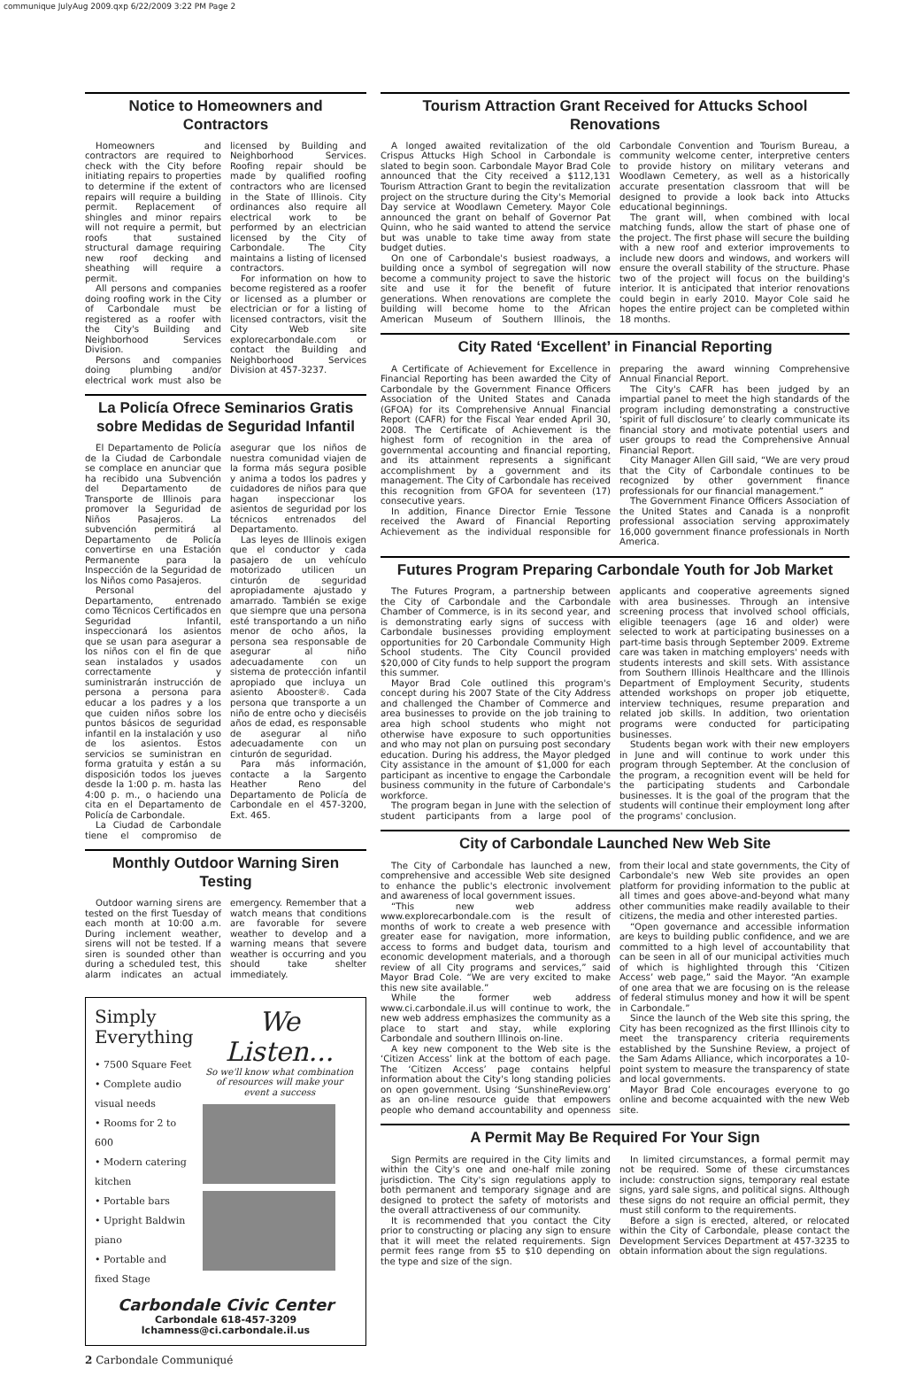communique JulyAug 2009.qxp 6/22/2009 3:22 PM Page 2
Notice to Homeowners and Contractors
Homeowners and contractors are required to check with the City before initiating repairs to properties to determine if the extent of repairs will require a building permit. Replacement of shingles and minor repairs will not require a permit, but roofs that sustained structural damage requiring new roof decking and sheathing will require a permit.
All persons and companies doing roofing work in the City of Carbondale must be registered as a roofer with the City's Building and Neighborhood Services Division.
Persons and companies doing plumbing and/or electrical work must also be licensed by Building and Neighborhood Services. Roofing repair should be made by qualified roofing contractors who are licensed in the State of Illinois. City ordinances also require all electrical work to be performed by an electrician licensed by the City of Carbondale. The City maintains a listing of licensed contractors.
For information on how to become registered as a roofer or licensed as a plumber or electrician or for a listing of licensed contractors, visit the City Web site explorecarbondale.com or contact the Building and Neighborhood Services Division at 457-3237.
La Policía Ofrece Seminarios Gratis sobre Medidas de Seguridad Infantil
El Departamento de Policía de la Ciudad de Carbondale se complace en anunciar que ha recibido una Subvención del Departamento de Transporte de Illinois para promover la Seguridad de Niños Pasajeros. La subvención permitirá al Departamento de Policía convertirse en una Estación Permanente para la Inspección de la Seguridad de los Niños como Pasajeros.
Personal del Departamento, entrenado como Técnicos Certificados en Seguridad Infantil, inspeccionará los asientos que se usan para asegurar a los niños con el fin de que sean instalados y usados correctamente y suministrarán instrucción de persona a persona para educar a los padres y a los que cuiden niños sobre los puntos básicos de seguridad infantil en la instalación y uso de los asientos. Estos servicios se suministran en forma gratuita y están a su disposición todos los jueves desde la 1:00 p. m. hasta las 4:00 p. m., o haciendo una cita en el Departamento de Policía de Carbondale.
La Ciudad de Carbondale tiene el compromiso de asegurar que los niños de nuestra comunidad viajen de la forma más segura posible y anima a todos los padres y cuidadores de niños para que hagan inspeccionar los asientos de seguridad por los técnicos entrenados del Departamento.
Las leyes de Illinois exigen que el conductor y cada pasajero de un vehículo motorizado utilicen un cinturón de seguridad apropiadamente ajustado y amarrado. También se exige que siempre que una persona esté transportando a un niño menor de ocho años, la persona sea responsable de asegurar al niño adecuadamente con un sistema de protección infantil apropiado que incluya un asiento Abooster®. Cada persona que transporte a un niño de entre ocho y dieciséis años de edad, es responsable de asegurar al niño adecuadamente con un cinturón de seguridad.
Para más información, contacte a la Sargento Heather Reno del Departamento de Policía de Carbondale en el 457-3200, Ext. 465.
Monthly Outdoor Warning Siren Testing
Outdoor warning sirens are tested on the first Tuesday of each month at 10:00 a.m. During inclement weather, sirens will not be tested. If a siren is sounded other than during a scheduled test, this alarm indicates an actual emergency. Remember that a watch means that conditions are favorable for severe weather to develop and a warning means that severe weather is occurring and you should take shelter immediately.
Simply Everything
• 7500 Square Feet
• Complete audio visual needs
• Rooms for 2 to 600
• Modern catering kitchen
• Portable bars
• Upright Baldwin piano
• Portable and fixed Stage
We Listen...
So we'll know what combination of resources will make your event a success
Carbondale Civic Center
Carbondale 618-457-3209
lchamness@ci.carbondale.il.us
Tourism Attraction Grant Received for Attucks School Renovations
A longed awaited revitalization of the old Crispus Attucks High School in Carbondale is slated to begin soon. Carbondale Mayor Brad Cole announced that the City received a $112,131 Tourism Attraction Grant to begin the revitalization project on the structure during the City's Memorial Day service at Woodlawn Cemetery. Mayor Cole announced the grant on behalf of Governor Pat Quinn, who he said wanted to attend the service but was unable to take time away from state budget duties.
On one of Carbondale's busiest roadways, a building once a symbol of segregation will now become a community project to save the historic site and use it for the benefit of future generations. When renovations are complete the building will become home to the African American Museum of Southern Illinois, the Carbondale Convention and Tourism Bureau, a community welcome center, interpretive centers to provide history on military veterans and Woodlawn Cemetery, as well as a historically accurate presentation classroom that will be designed to provide a look back into Attucks educational beginnings.
The grant will, when combined with local matching funds, allow the start of phase one of the project. The first phase will secure the building with a new roof and exterior improvements to include new doors and windows, and workers will ensure the overall stability of the structure. Phase two of the project will focus on the building's interior. It is anticipated that interior renovations could begin in early 2010. Mayor Cole said he hopes the entire project can be completed within 18 months.
City Rated ‘Excellent’ in Financial Reporting
A Certificate of Achievement for Excellence in Financial Reporting has been awarded the City of Carbondale by the Government Finance Officers Association of the United States and Canada (GFOA) for its Comprehensive Annual Financial Report (CAFR) for the Fiscal Year ended April 30, 2008. The Certificate of Achievement is the highest form of recognition in the area of governmental accounting and financial reporting, and its attainment represents a significant accomplishment by a government and its management. The City of Carbondale has received this recognition from GFOA for seventeen (17) consecutive years.
In addition, Finance Director Ernie Tessone received the Award of Financial Reporting Achievement as the individual responsible for preparing the award winning Comprehensive Annual Financial Report.
The City's CAFR has been judged by an impartial panel to meet the high standards of the program including demonstrating a constructive ‘spirit of full disclosure’ to clearly communicate its financial story and motivate potential users and user groups to read the Comprehensive Annual Financial Report.
City Manager Allen Gill said, “We are very proud that the City of Carbondale continues to be recognized by other government finance professionals for our financial management.”
The Government Finance Officers Association of the United States and Canada is a nonprofit professional association serving approximately 16,000 government finance professionals in North America.
Futures Program Preparing Carbondale Youth for Job Market
The Futures Program, a partnership between the City of Carbondale and the Carbondale Chamber of Commerce, is in its second year, and is demonstrating early signs of success with Carbondale businesses providing employment opportunities for 20 Carbondale Community High School students. The City Council provided $20,000 of City funds to help support the program this summer.
Mayor Brad Cole outlined this program's concept during his 2007 State of the City Address and challenged the Chamber of Commerce and area businesses to provide on the job training to area high school students who might not otherwise have exposure to such opportunities and who may not plan on pursuing post secondary education. During his address, the Mayor pledged City assistance in the amount of $1,000 for each participant as incentive to engage the Carbondale business community in the future of Carbondale's workforce.
The program began in June with the selection of student participants from a large pool of applicants and cooperative agreements signed with area businesses. Through an intensive screening process that involved school officials, eligible teenagers (age 16 and older) were selected to work at participating businesses on a part-time basis through September 2009. Extreme care was taken in matching employers' needs with students interests and skill sets. With assistance from Southern Illinois Healthcare and the Illinois Department of Employment Security, students attended workshops on proper job etiquette, interview techniques, resume preparation and related job skills. In addition, two orientation programs were conducted for participating businesses.
Students began work with their new employers in June and will continue to work under this program through September. At the conclusion of the program, a recognition event will be held for the participating students and Carbondale businesses. It is the goal of the program that the students will continue their employment long after the programs' conclusion.
City of Carbondale Launched New Web Site
The City of Carbondale has launched a new, comprehensive and accessible Web site designed to enhance the public's electronic involvement and awareness of local government issues.
“This new web address www.explorecarbondale.com is the result of months of work to create a web presence with greater ease for navigation, more information, access to forms and budget data, tourism and economic development materials, and a thorough review of all City programs and services,” said Mayor Brad Cole. “We are very excited to make this new site available.”
While the former web address www.ci.carbondale.il.us will continue to work, the new web address emphasizes the community as a place to start and stay, while exploring Carbondale and southern Illinois on-line.
A key new component to the Web site is the ‘Citizen Access’ link at the bottom of each page. The ‘Citizen Access’ page contains helpful information about the City's long standing policies on open government. Using ‘SunshineReview.org’ as an on-line resource guide that empowers people who demand accountability and openness from their local and state governments, the City of Carbondale's new Web site provides an open platform for providing information to the public at all times and goes above-and-beyond what many other communities make readily available to their citizens, the media and other interested parties.
“Open governance and accessible information are keys to building public confidence, and we are committed to a high level of accountability that can be seen in all of our municipal activities much of which is highlighted through this ‘Citizen Access’ web page,” said the Mayor. “An example of one area that we are focusing on is the release of federal stimulus money and how it will be spent in Carbondale.”
Since the launch of the Web site this spring, the City has been recognized as the first Illinois city to meet the transparency criteria requirements established by the Sunshine Review, a project of the Sam Adams Alliance, which incorporates a 10-point system to measure the transparency of state and local governments.
Mayor Brad Cole encourages everyone to go online and become acquainted with the new Web site.
A Permit May Be Required For Your Sign
Sign Permits are required in the City limits and within the City's one and one-half mile zoning jurisdiction. The City's sign regulations apply to both permanent and temporary signage and are designed to protect the safety of motorists and the overall attractiveness of our community.
It is recommended that you contact the City prior to constructing or placing any sign to ensure that it will meet the related requirements. Sign permit fees range from $5 to $10 depending on the type and size of the sign.
In limited circumstances, a formal permit may not be required. Some of these circumstances include: construction signs, temporary real estate signs, yard sale signs, and political signs. Although these signs do not require an official permit, they must still conform to the requirements.
Before a sign is erected, altered, or relocated within the City of Carbondale, please contact the Development Services Department at 457-3235 to obtain information about the sign regulations.
2 Carbondale Communiqué